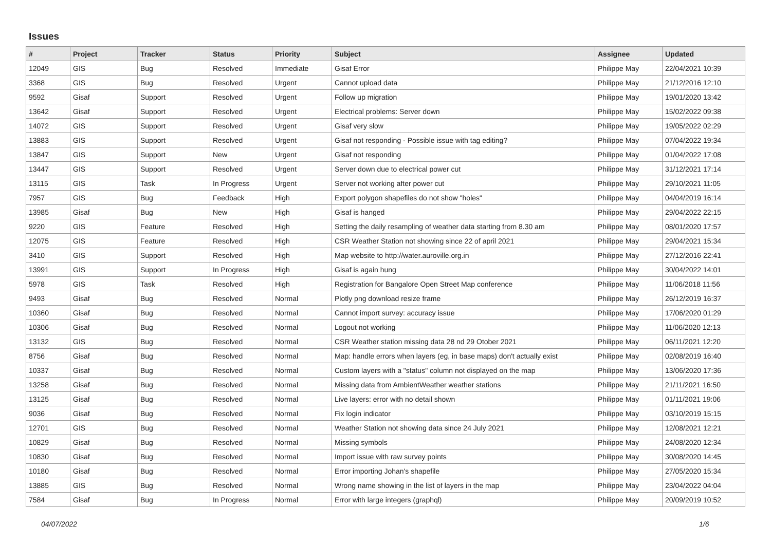Issues
| # | Project | Tracker | Status | Priority | Subject | Assignee | Updated |
| --- | --- | --- | --- | --- | --- | --- | --- |
| 12049 | GIS | Bug | Resolved | Immediate | Gisaf Error | Philippe May | 22/04/2021 10:39 |
| 3368 | GIS | Bug | Resolved | Urgent | Cannot upload data | Philippe May | 21/12/2016 12:10 |
| 9592 | Gisaf | Support | Resolved | Urgent | Follow up migration | Philippe May | 19/01/2020 13:42 |
| 13642 | Gisaf | Support | Resolved | Urgent | Electrical problems: Server down | Philippe May | 15/02/2022 09:38 |
| 14072 | GIS | Support | Resolved | Urgent | Gisaf very slow | Philippe May | 19/05/2022 02:29 |
| 13883 | GIS | Support | Resolved | Urgent | Gisaf not responding - Possible issue with tag editing? | Philippe May | 07/04/2022 19:34 |
| 13847 | GIS | Support | New | Urgent | Gisaf not responding | Philippe May | 01/04/2022 17:08 |
| 13447 | GIS | Support | Resolved | Urgent | Server down due to electrical power cut | Philippe May | 31/12/2021 17:14 |
| 13115 | GIS | Task | In Progress | Urgent | Server not working after power cut | Philippe May | 29/10/2021 11:05 |
| 7957 | GIS | Bug | Feedback | High | Export polygon shapefiles do not show "holes" | Philippe May | 04/04/2019 16:14 |
| 13985 | Gisaf | Bug | New | High | Gisaf is hanged | Philippe May | 29/04/2022 22:15 |
| 9220 | GIS | Feature | Resolved | High | Setting the daily resampling of weather data starting from 8.30 am | Philippe May | 08/01/2020 17:57 |
| 12075 | GIS | Feature | Resolved | High | CSR Weather Station not showing since 22 of april 2021 | Philippe May | 29/04/2021 15:34 |
| 3410 | GIS | Support | Resolved | High | Map website to http://water.auroville.org.in | Philippe May | 27/12/2016 22:41 |
| 13991 | GIS | Support | In Progress | High | Gisaf is again hung | Philippe May | 30/04/2022 14:01 |
| 5978 | GIS | Task | Resolved | High | Registration for Bangalore Open Street Map conference | Philippe May | 11/06/2018 11:56 |
| 9493 | Gisaf | Bug | Resolved | Normal | Plotly png download resize frame | Philippe May | 26/12/2019 16:37 |
| 10360 | Gisaf | Bug | Resolved | Normal | Cannot import survey: accuracy issue | Philippe May | 17/06/2020 01:29 |
| 10306 | Gisaf | Bug | Resolved | Normal | Logout not working | Philippe May | 11/06/2020 12:13 |
| 13132 | GIS | Bug | Resolved | Normal | CSR Weather station missing data 28 nd 29 Otober 2021 | Philippe May | 06/11/2021 12:20 |
| 8756 | Gisaf | Bug | Resolved | Normal | Map: handle errors when layers (eg, in base maps) don't actually exist | Philippe May | 02/08/2019 16:40 |
| 10337 | Gisaf | Bug | Resolved | Normal | Custom layers with a "status" column not displayed on the map | Philippe May | 13/06/2020 17:36 |
| 13258 | Gisaf | Bug | Resolved | Normal | Missing data from AmbientWeather weather stations | Philippe May | 21/11/2021 16:50 |
| 13125 | Gisaf | Bug | Resolved | Normal | Live layers: error with no detail shown | Philippe May | 01/11/2021 19:06 |
| 9036 | Gisaf | Bug | Resolved | Normal | Fix login indicator | Philippe May | 03/10/2019 15:15 |
| 12701 | GIS | Bug | Resolved | Normal | Weather Station not showing data since 24 July 2021 | Philippe May | 12/08/2021 12:21 |
| 10829 | Gisaf | Bug | Resolved | Normal | Missing symbols | Philippe May | 24/08/2020 12:34 |
| 10830 | Gisaf | Bug | Resolved | Normal | Import issue with raw survey points | Philippe May | 30/08/2020 14:45 |
| 10180 | Gisaf | Bug | Resolved | Normal | Error importing Johan's shapefile | Philippe May | 27/05/2020 15:34 |
| 13885 | GIS | Bug | Resolved | Normal | Wrong name showing in the list of layers in the map | Philippe May | 23/04/2022 04:04 |
| 7584 | Gisaf | Bug | In Progress | Normal | Error with large integers (graphql) | Philippe May | 20/09/2019 10:52 |
04/07/2022 1/6